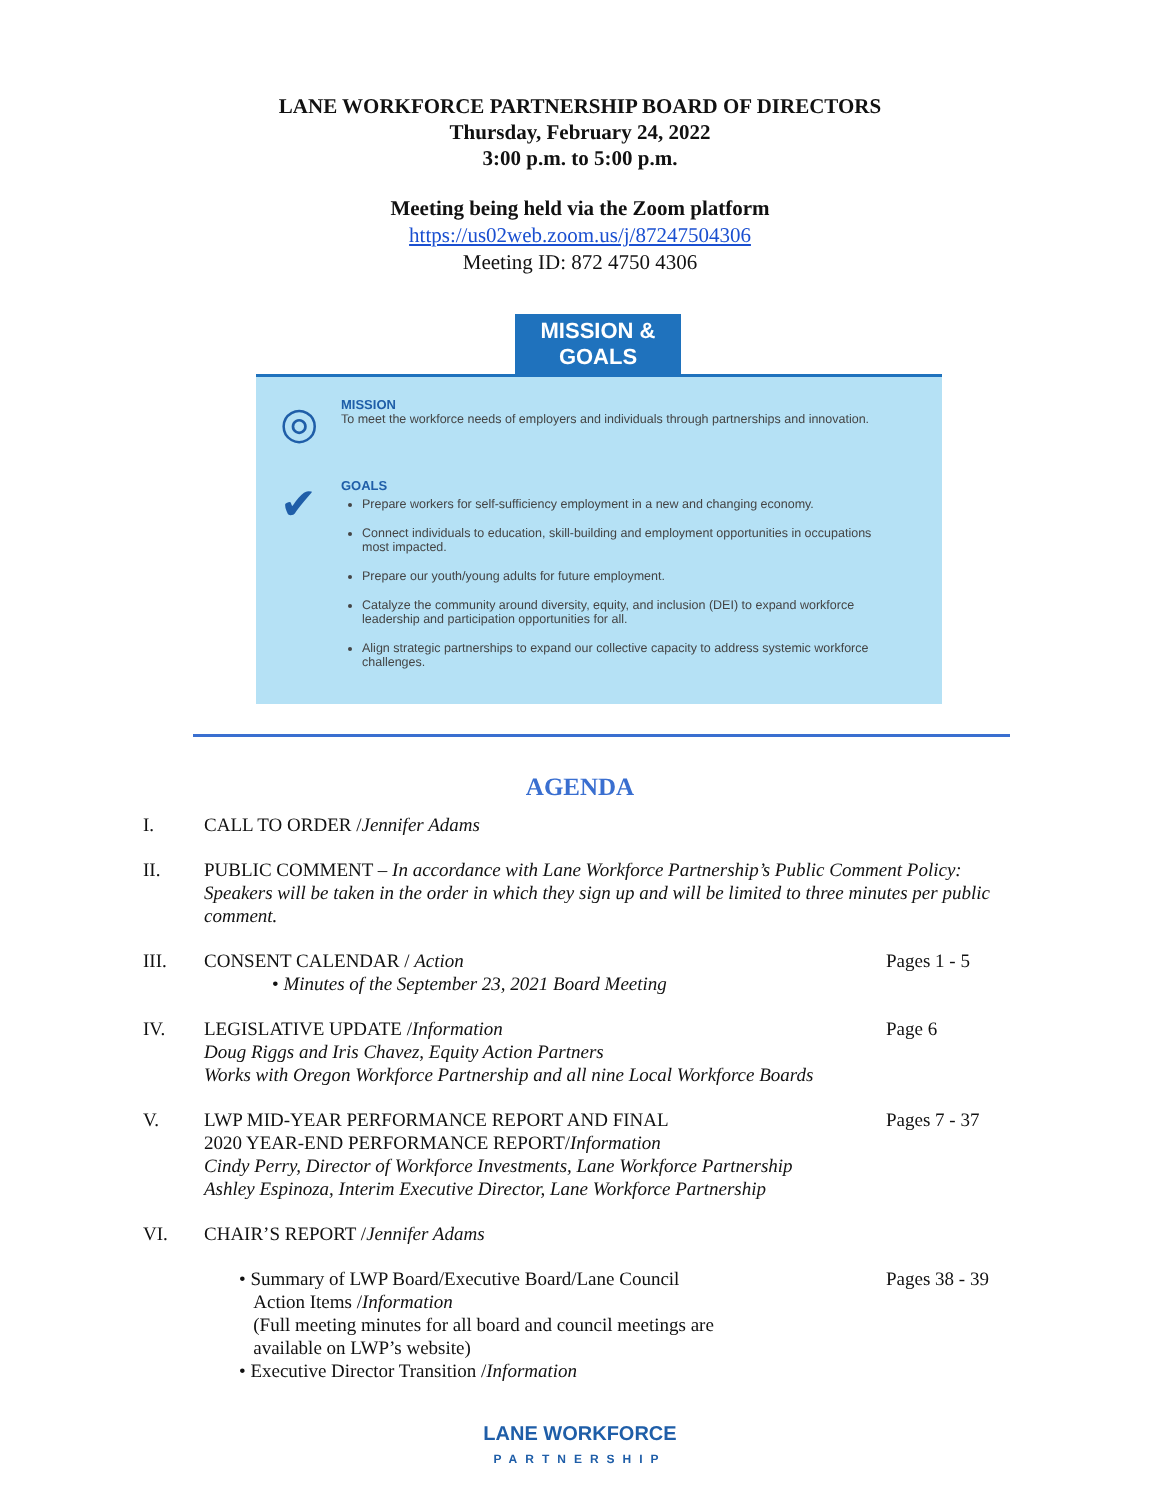LANE WORKFORCE PARTNERSHIP BOARD OF DIRECTORS
Thursday, February 24, 2022
3:00 p.m. to 5:00 p.m.
Meeting being held via the Zoom platform
https://us02web.zoom.us/j/87247504306
Meeting ID: 872 4750 4306
MISSION & GOALS
◎
MISSION
To meet the workforce needs of employers and individuals through partnerships and innovation.
✔
GOALS
Prepare workers for self-sufficiency employment in a new and changing economy.
Connect individuals to education, skill-building and employment opportunities in occupations most impacted.
Prepare our youth/young adults for future employment.
Catalyze the community around diversity, equity, and inclusion (DEI) to expand workforce leadership and participation opportunities for all.
Align strategic partnerships to expand our collective capacity to address systemic workforce challenges.
AGENDA
I. CALL TO ORDER /Jennifer Adams
II. PUBLIC COMMENT – In accordance with Lane Workforce Partnership’s Public Comment Policy: Speakers will be taken in the order in which they sign up and will be limited to three minutes per public comment.
III. CONSENT CALENDAR / Action
• Minutes of the September 23, 2021 Board Meeting
Pages 1 - 5
IV. LEGISLATIVE UPDATE /Information
Doug Riggs and Iris Chavez, Equity Action Partners
Works with Oregon Workforce Partnership and all nine Local Workforce Boards
Page 6
V. LWP MID-YEAR PERFORMANCE REPORT AND FINAL
2020 YEAR-END PERFORMANCE REPORT/Information
Cindy Perry, Director of Workforce Investments, Lane Workforce Partnership
Ashley Espinoza, Interim Executive Director, Lane Workforce Partnership
Pages 7 - 37
VI. CHAIR’S REPORT /Jennifer Adams
• Summary of LWP Board/Executive Board/Lane Council
Action Items /Information
(Full meeting minutes for all board and council meetings are
available on LWP’s website)
• Executive Director Transition /Information
Pages 38 - 39
LANE WORKFORCE
PARTNERSHIP